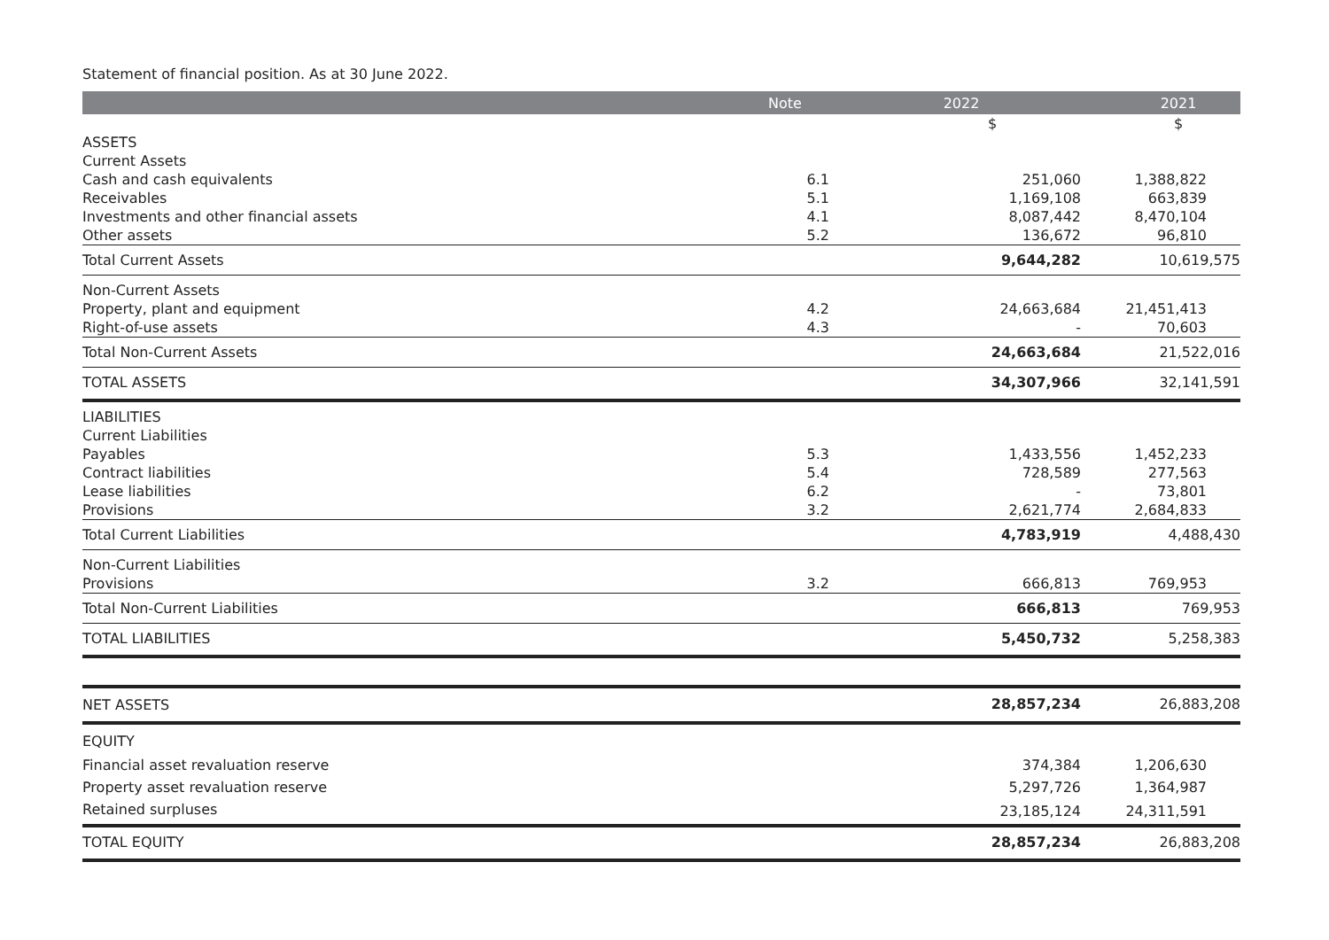Statement of financial position. As at 30 June 2022.
| | Note | 2022 | 2021 |
| --- | --- | --- | --- |
| | | $ | $ |
| ASSETS | | | |
| Current Assets | | | |
| Cash and cash equivalents | 6.1 | 251,060 | 1,388,822 |
| Receivables | 5.1 | 1,169,108 | 663,839 |
| Investments and other financial assets | 4.1 | 8,087,442 | 8,470,104 |
| Other assets | 5.2 | 136,672 | 96,810 |
| Total Current Assets | | 9,644,282 | 10,619,575 |
| Non-Current Assets | | | |
| Property, plant and equipment | 4.2 | 24,663,684 | 21,451,413 |
| Right-of-use assets | 4.3 | - | 70,603 |
| Total Non-Current Assets | | 24,663,684 | 21,522,016 |
| TOTAL ASSETS | | 34,307,966 | 32,141,591 |
| LIABILITIES | | | |
| Current Liabilities | | | |
| Payables | 5.3 | 1,433,556 | 1,452,233 |
| Contract liabilities | 5.4 | 728,589 | 277,563 |
| Lease liabilities | 6.2 | - | 73,801 |
| Provisions | 3.2 | 2,621,774 | 2,684,833 |
| Total Current Liabilities | | 4,783,919 | 4,488,430 |
| Non-Current Liabilities | | | |
| Provisions | 3.2 | 666,813 | 769,953 |
| Total Non-Current Liabilities | | 666,813 | 769,953 |
| TOTAL LIABILITIES | | 5,450,732 | 5,258,383 |
| NET ASSETS | | 28,857,234 | 26,883,208 |
| EQUITY | | | |
| Financial asset revaluation reserve | | 374,384 | 1,206,630 |
| Property asset revaluation reserve | | 5,297,726 | 1,364,987 |
| Retained surpluses | | 23,185,124 | 24,311,591 |
| TOTAL EQUITY | | 28,857,234 | 26,883,208 |